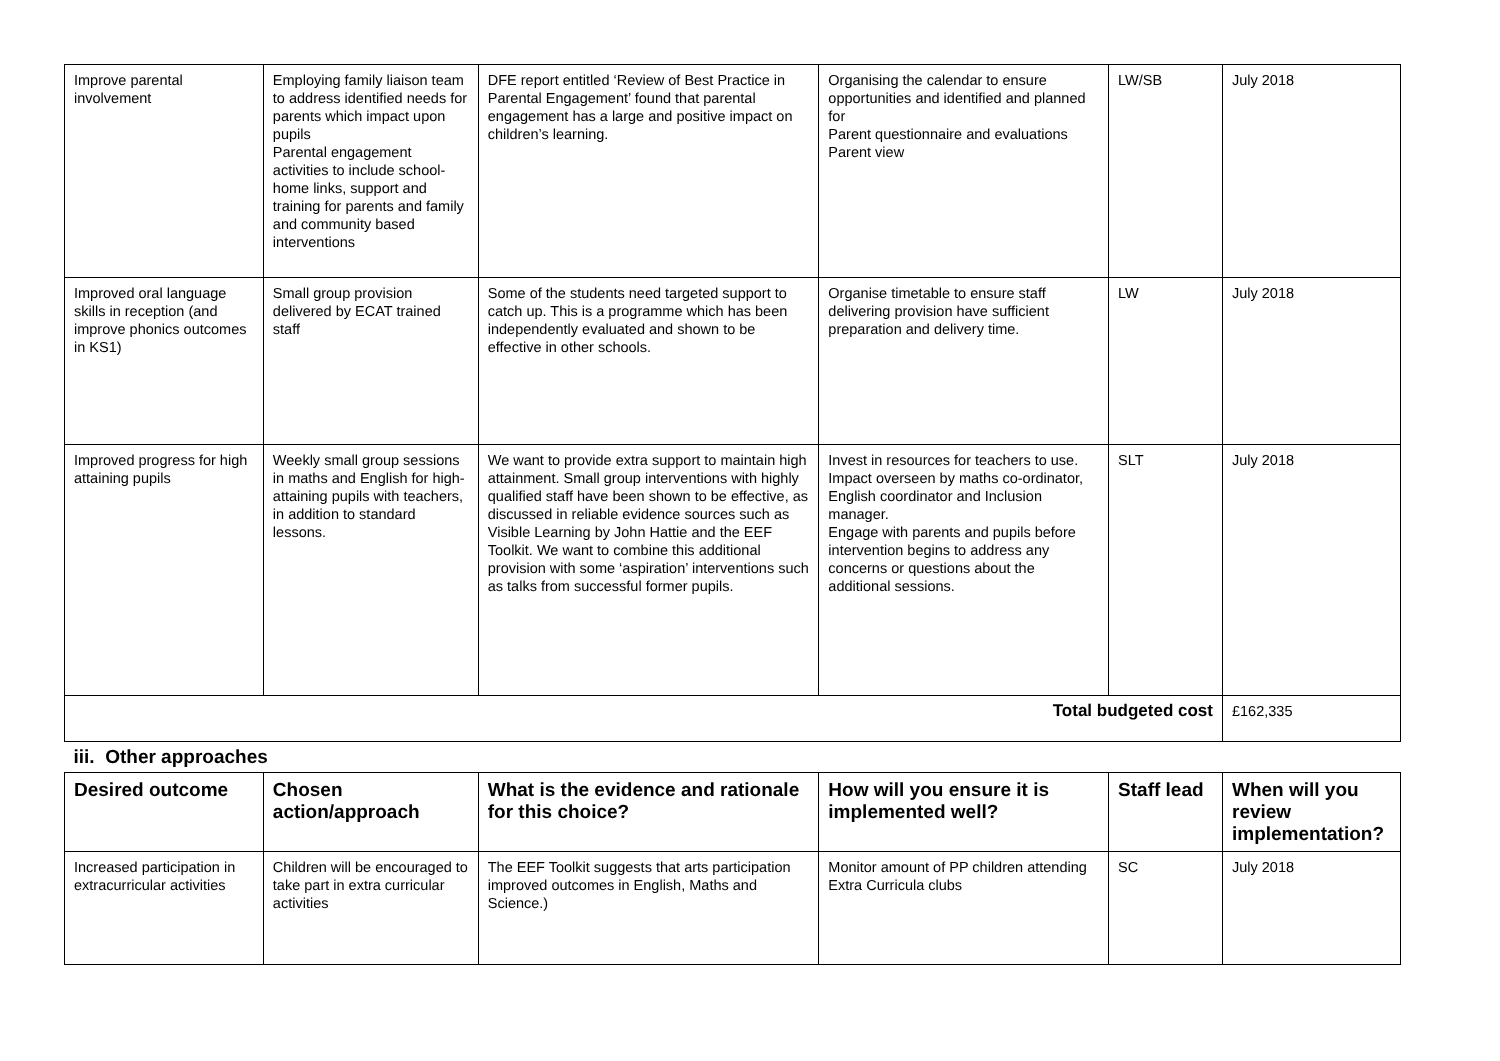| Improve parental involvement | Employing family liaison team to address identified needs for parents which impact upon pupils Parental engagement activities to include school-home links, support and training for parents and family and community based interventions | DFE report entitled ‘Review of Best Practice in Parental Engagement’ found that parental engagement has a large and positive impact on children’s learning. | Organising the calendar to ensure opportunities and identified and planned for Parent questionnaire and evaluations Parent view | LW/SB | July 2018 |
| Improved oral language skills in reception (and improve phonics outcomes in KS1) | Small group provision delivered by ECAT trained staff | Some of the students need targeted support to catch up. This is a programme which has been independently evaluated and shown to be effective in other schools. | Organise timetable to ensure staff delivering provision have sufficient preparation and delivery time. | LW | July 2018 |
| Improved progress for high attaining pupils | Weekly small group sessions in maths and English for high-attaining pupils with teachers, in addition to standard lessons. | We want to provide extra support to maintain high attainment. Small group interventions with highly qualified staff have been shown to be effective, as discussed in reliable evidence sources such as Visible Learning by John Hattie and the EEF Toolkit. We want to combine this additional provision with some ‘aspiration’ interventions such as talks from successful former pupils. | Invest in resources for teachers to use. Impact overseen by maths co-ordinator, English coordinator and Inclusion manager. Engage with parents and pupils before intervention begins to address any concerns or questions about the additional sessions. | SLT | July 2018 |
| Total budgeted cost | | | | | £162,335 |
| iii. Other approaches | | | | | |
| Desired outcome | Chosen action/approach | What is the evidence and rationale for this choice? | How will you ensure it is implemented well? | Staff lead | When will you review implementation? |
| Increased participation in extracurricular activities | Children will be encouraged to take part in extra curricular activities | The EEF Toolkit suggests that arts participation improved outcomes in English, Maths and Science.) | Monitor amount of PP children attending Extra Curricula clubs | SC | July 2018 |